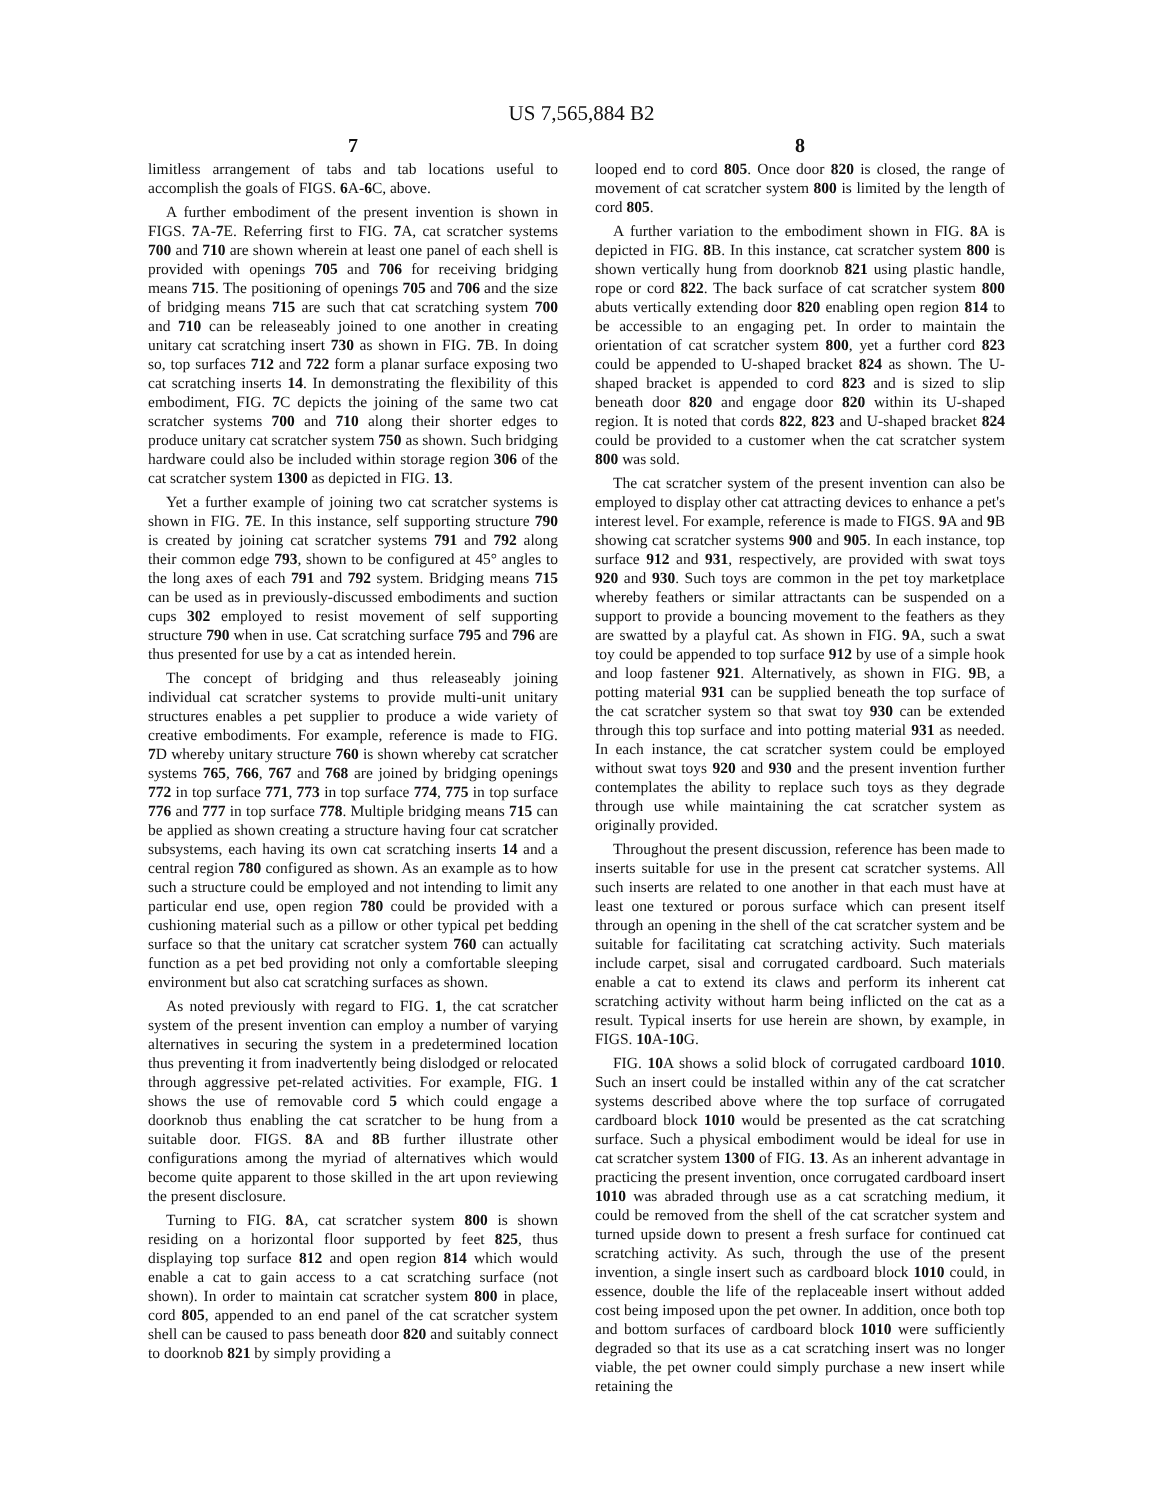US 7,565,884 B2
7
limitless arrangement of tabs and tab locations useful to accomplish the goals of FIGS. 6 A-6 C, above.
A further embodiment of the present invention is shown in FIGS. 7 A-7 E. Referring first to FIG. 7 A, cat scratcher systems 700 and 710 are shown wherein at least one panel of each shell is provided with openings 705 and 706 for receiving bridging means 715. The positioning of openings 705 and 706 and the size of bridging means 715 are such that cat scratching system 700 and 710 can be releaseably joined to one another in creating unitary cat scratching insert 730 as shown in FIG. 7 B. In doing so, top surfaces 712 and 722 form a planar surface exposing two cat scratching inserts 14. In demonstrating the flexibility of this embodiment, FIG. 7 C depicts the joining of the same two cat scratcher systems 700 and 710 along their shorter edges to produce unitary cat scratcher system 750 as shown. Such bridging hardware could also be included within storage region 306 of the cat scratcher system 1300 as depicted in FIG. 13.
Yet a further example of joining two cat scratcher systems is shown in FIG. 7 E. In this instance, self supporting structure 790 is created by joining cat scratcher systems 791 and 792 along their common edge 793, shown to be configured at 45° angles to the long axes of each 791 and 792 system. Bridging means 715 can be used as in previously-discussed embodiments and suction cups 302 employed to resist movement of self supporting structure 790 when in use. Cat scratching surface 795 and 796 are thus presented for use by a cat as intended herein.
The concept of bridging and thus releaseably joining individual cat scratcher systems to provide multi-unit unitary structures enables a pet supplier to produce a wide variety of creative embodiments. For example, reference is made to FIG. 7 D whereby unitary structure 760 is shown whereby cat scratcher systems 765, 766, 767 and 768 are joined by bridging openings 772 in top surface 771, 773 in top surface 774, 775 in top surface 776 and 777 in top surface 778. Multiple bridging means 715 can be applied as shown creating a structure having four cat scratcher subsystems, each having its own cat scratching inserts 14 and a central region 780 configured as shown. As an example as to how such a structure could be employed and not intending to limit any particular end use, open region 780 could be provided with a cushioning material such as a pillow or other typical pet bedding surface so that the unitary cat scratcher system 760 can actually function as a pet bed providing not only a comfortable sleeping environment but also cat scratching surfaces as shown.
As noted previously with regard to FIG. 1, the cat scratcher system of the present invention can employ a number of varying alternatives in securing the system in a predetermined location thus preventing it from inadvertently being dislodged or relocated through aggressive pet-related activities. For example, FIG. 1 shows the use of removable cord 5 which could engage a doorknob thus enabling the cat scratcher to be hung from a suitable door. FIGS. 8 A and 8 B further illustrate other configurations among the myriad of alternatives which would become quite apparent to those skilled in the art upon reviewing the present disclosure.
Turning to FIG. 8 A, cat scratcher system 800 is shown residing on a horizontal floor supported by feet 825, thus displaying top surface 812 and open region 814 which would enable a cat to gain access to a cat scratching surface (not shown). In order to maintain cat scratcher system 800 in place, cord 805, appended to an end panel of the cat scratcher system shell can be caused to pass beneath door 820 and suitably connect to doorknob 821 by simply providing a
8
looped end to cord 805. Once door 820 is closed, the range of movement of cat scratcher system 800 is limited by the length of cord 805.
A further variation to the embodiment shown in FIG. 8 A is depicted in FIG. 8 B. In this instance, cat scratcher system 800 is shown vertically hung from doorknob 821 using plastic handle, rope or cord 822. The back surface of cat scratcher system 800 abuts vertically extending door 820 enabling open region 814 to be accessible to an engaging pet. In order to maintain the orientation of cat scratcher system 800, yet a further cord 823 could be appended to U-shaped bracket 824 as shown. The U-shaped bracket is appended to cord 823 and is sized to slip beneath door 820 and engage door 820 within its U-shaped region. It is noted that cords 822, 823 and U-shaped bracket 824 could be provided to a customer when the cat scratcher system 800 was sold.
The cat scratcher system of the present invention can also be employed to display other cat attracting devices to enhance a pet's interest level. For example, reference is made to FIGS. 9 A and 9 B showing cat scratcher systems 900 and 905. In each instance, top surface 912 and 931, respectively, are provided with swat toys 920 and 930. Such toys are common in the pet toy marketplace whereby feathers or similar attractants can be suspended on a support to provide a bouncing movement to the feathers as they are swatted by a playful cat. As shown in FIG. 9 A, such a swat toy could be appended to top surface 912 by use of a simple hook and loop fastener 921. Alternatively, as shown in FIG. 9 B, a potting material 931 can be supplied beneath the top surface of the cat scratcher system so that swat toy 930 can be extended through this top surface and into potting material 931 as needed. In each instance, the cat scratcher system could be employed without swat toys 920 and 930 and the present invention further contemplates the ability to replace such toys as they degrade through use while maintaining the cat scratcher system as originally provided.
Throughout the present discussion, reference has been made to inserts suitable for use in the present cat scratcher systems. All such inserts are related to one another in that each must have at least one textured or porous surface which can present itself through an opening in the shell of the cat scratcher system and be suitable for facilitating cat scratching activity. Such materials include carpet, sisal and corrugated cardboard. Such materials enable a cat to extend its claws and perform its inherent cat scratching activity without harm being inflicted on the cat as a result. Typical inserts for use herein are shown, by example, in FIGS. 10 A-10 G.
FIG. 10 A shows a solid block of corrugated cardboard 1010. Such an insert could be installed within any of the cat scratcher systems described above where the top surface of corrugated cardboard block 1010 would be presented as the cat scratching surface. Such a physical embodiment would be ideal for use in cat scratcher system 1300 of FIG. 13. As an inherent advantage in practicing the present invention, once corrugated cardboard insert 1010 was abraded through use as a cat scratching medium, it could be removed from the shell of the cat scratcher system and turned upside down to present a fresh surface for continued cat scratching activity. As such, through the use of the present invention, a single insert such as cardboard block 1010 could, in essence, double the life of the replaceable insert without added cost being imposed upon the pet owner. In addition, once both top and bottom surfaces of cardboard block 1010 were sufficiently degraded so that its use as a cat scratching insert was no longer viable, the pet owner could simply purchase a new insert while retaining the